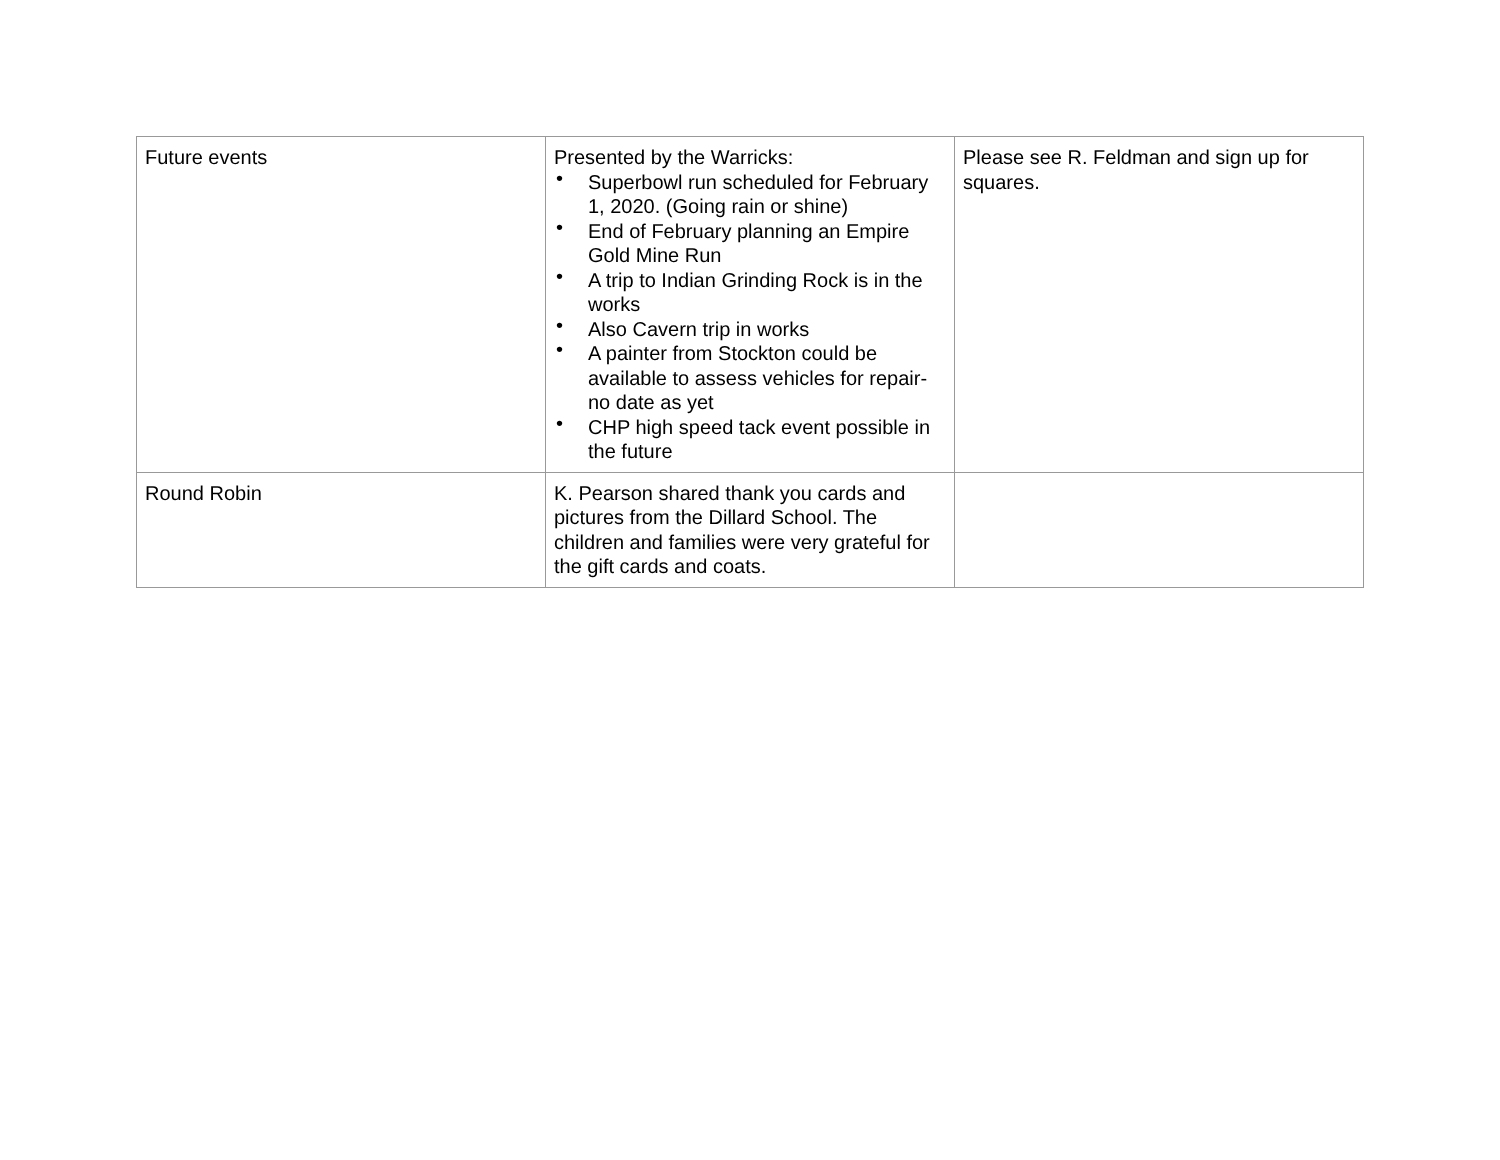| Future events | Presented by the Warricks: • Superbowl run scheduled for February 1, 2020. (Going rain or shine) • End of February planning an Empire Gold Mine Run • A trip to Indian Grinding Rock is in the works • Also Cavern trip in works • A painter from Stockton could be available to assess vehicles for repair- no date as yet • CHP high speed tack event possible in the future | Please see R. Feldman and sign up for squares. |
| Round Robin | K. Pearson shared thank you cards and pictures from the Dillard School. The children and families were very grateful for the gift cards and coats. | |